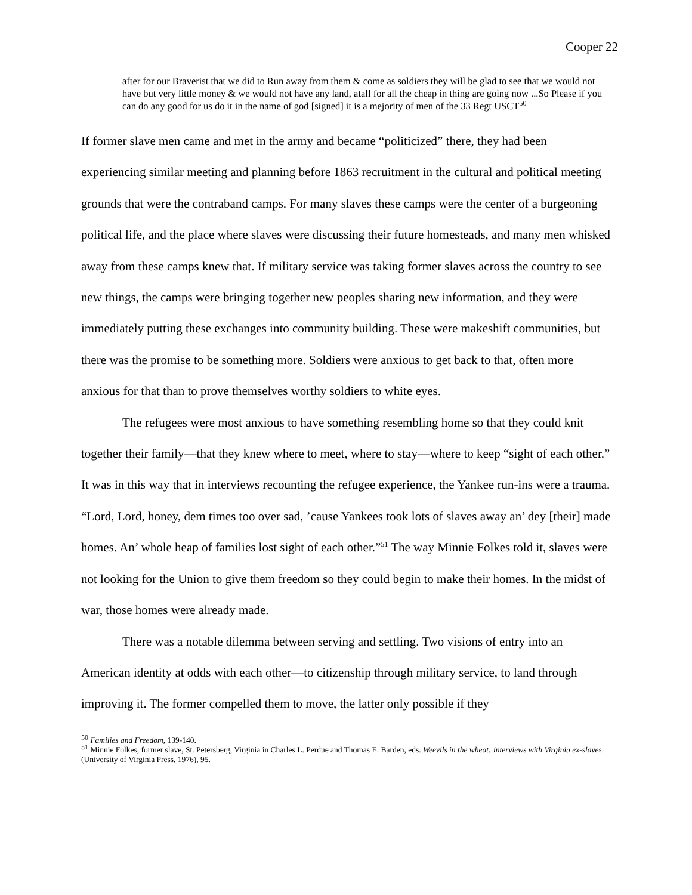Cooper 22
after for our Braverist that we did to Run away from them & come as soldiers they will be glad to see that we would not have but very little money & we would not have any land, atall for all the cheap in thing are going now ...So Please if you can do any good for us do it in the name of god [signed] it is a mejority of men of the 33 Regt USCT<sup>50</sup>
If former slave men came and met in the army and became “politicized” there, they had been experiencing similar meeting and planning before 1863 recruitment in the cultural and political meeting grounds that were the contraband camps. For many slaves these camps were the center of a burgeoning political life, and the place where slaves were discussing their future homesteads, and many men whisked away from these camps knew that. If military service was taking former slaves across the country to see new things, the camps were bringing together new peoples sharing new information, and they were immediately putting these exchanges into community building. These were makeshift communities, but there was the promise to be something more. Soldiers were anxious to get back to that, often more anxious for that than to prove themselves worthy soldiers to white eyes.
The refugees were most anxious to have something resembling home so that they could knit together their family—that they knew where to meet, where to stay—where to keep “sight of each other.” It was in this way that in interviews recounting the refugee experience, the Yankee run-ins were a trauma. “Lord, Lord, honey, dem times too over sad, ’cause Yankees took lots of slaves away an’ dey [their] made homes. An’ whole heap of families lost sight of each other.”<sup>51</sup> The way Minnie Folkes told it, slaves were not looking for the Union to give them freedom so they could begin to make their homes. In the midst of war, those homes were already made.
There was a notable dilemma between serving and settling. Two visions of entry into an American identity at odds with each other—to citizenship through military service, to land through improving it. The former compelled them to move, the latter only possible if they
<sup>50</sup> Families and Freedom, 139-140.
<sup>51</sup> Minnie Folkes, former slave, St. Petersberg, Virginia in Charles L. Perdue and Thomas E. Barden, eds. Weevils in the wheat: interviews with Virginia ex-slaves. (University of Virginia Press, 1976), 95.